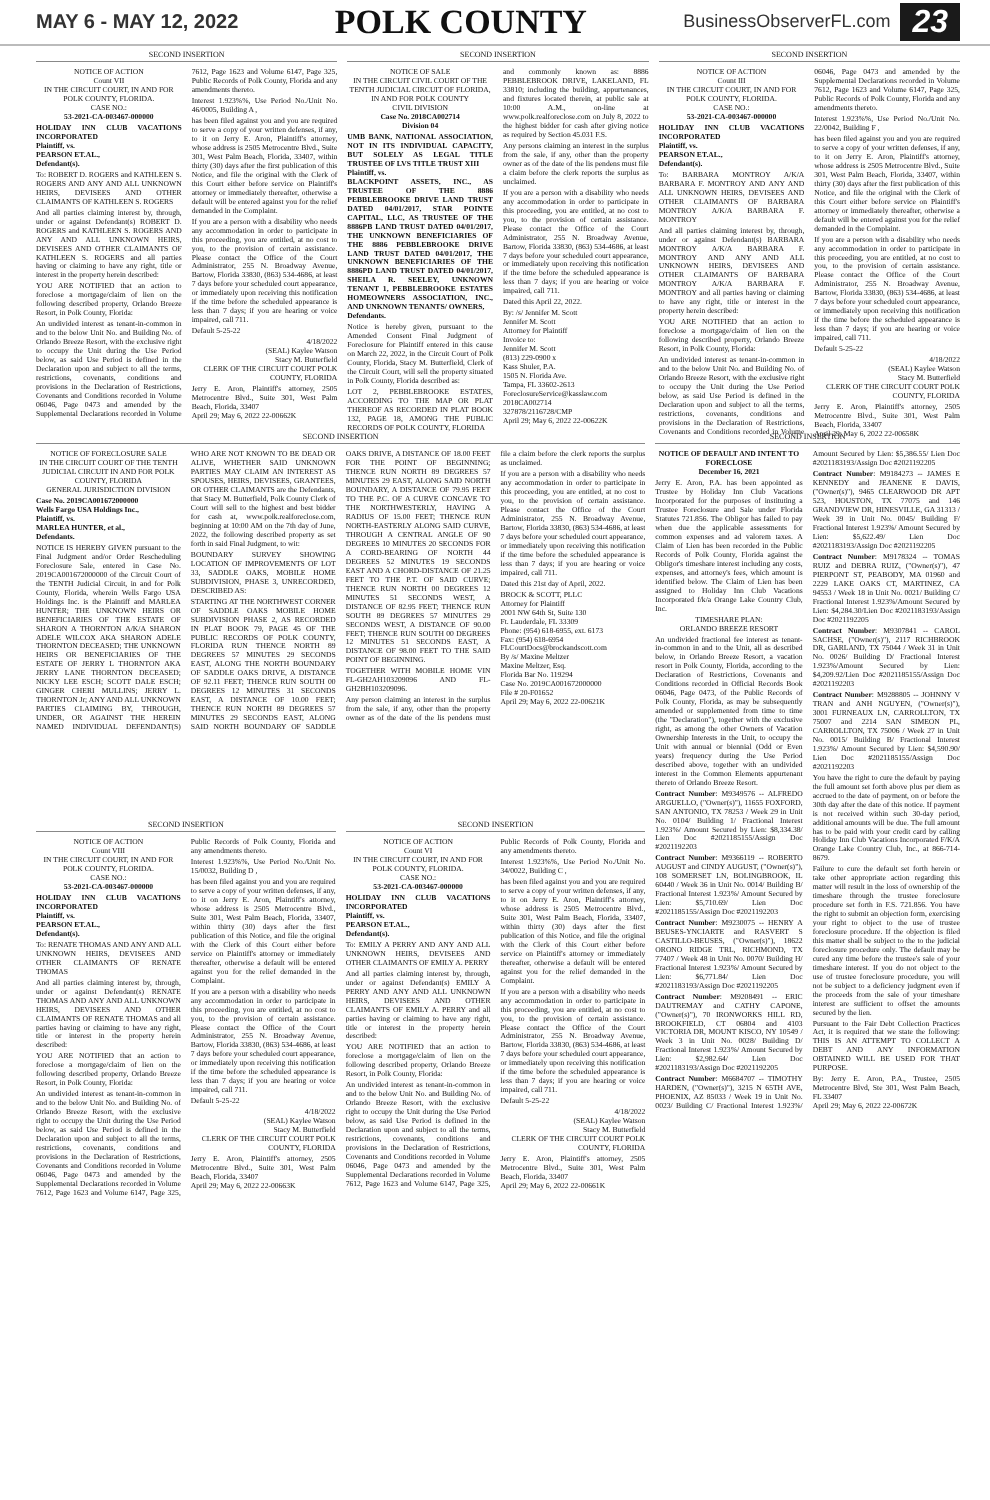MAY 6 - MAY 12, 2022 POLK COUNTY BusinessObserverFL.com 23
SECOND INSERTION
NOTICE OF ACTION
Count VII
IN THE CIRCUIT COURT, IN AND FOR POLK COUNTY, FLORIDA.
CASE NO.:
53-2021-CA-003467-000000
HOLIDAY INN CLUB VACATIONS INCORPORATED
Plaintiff, vs.
PEARSON ET.AL.,
Defendant(s).
To: ROBERT D. ROGERS and KATHLEEN S. ROGERS AND ANY AND ALL UNKNOWN HEIRS, DEVISEES AND OTHER CLAIMANTS OF KATHLEEN S. ROGERS
And all parties claiming interest by, through, under or against Defendant(s) ROBERT D. ROGERS and KATHLEEN S. ROGERS AND ANY AND ALL UNKNOWN HEIRS, DEVISEES AND OTHER CLAIMANTS OF KATHLEEN S. ROGERS and all parties having or claiming to have any right, title or interest in the property herein described:
YOU ARE NOTIFIED that an action to foreclose a mortgage/claim of lien on the following described property, Orlando Breeze Resort, in Polk County, Florida:
An undivided interest as tenant-in-common in and to the below Unit No. and Building No. of Orlando Breeze Resort, with the exclusive right to occupy the Unit during the Use Period below, as said Use Period is defined in the Declaration upon and subject to all the terms, restrictions, covenants, conditions and provisions in the Declaration of Restrictions, Covenants and Conditions recorded in Volume 06046, Page 0473 and amended by the Supplemental Declarations recorded in Volume 7612, Page 1623 and Volume 6147, Page 325, Public Records of Polk County, Florida and any amendments thereto.
Interest 1.923%%, Use Period No./Unit No. 46/0005, Building A ,
has been filed against you and you are required to serve a copy of your written defenses, if any, to it on Jerry E. Aron, Plaintiff's attorney, whose address is 2505 Metrocentre Blvd., Suite 301, West Palm Beach, Florida, 33407, within thirty (30) days after the first publication of this Notice, and file the original with the Clerk of this Court either before service on Plaintiff's attorney or immediately thereafter, otherwise a default will be entered against you for the relief demanded in the Complaint.
If you are a person with a disability who needs any accommodation in order to participate in this proceeding, you are entitled, at no cost to you, to the provision of certain assistance. Please contact the Office of the Court Administrator, 255 N. Broadway Avenue, Bartow, Florida 33830, (863) 534-4686, at least 7 days before your scheduled court appearance, or immediately upon receiving this notification if the time before the scheduled appearance is less than 7 days; if you are hearing or voice impaired, call 711.
Default 5-25-22
4/18/2022
(SEAL) Kaylee Watson
Stacy M. Butterfield
CLERK OF THE CIRCUIT COURT POLK COUNTY, FLORIDA
Jerry E. Aron, Plaintiff's attorney, 2505 Metrocentre Blvd., Suite 301, West Palm Beach, Florida, 33407
April 29; May 6, 2022 22-00662K
SECOND INSERTION
NOTICE OF SALE
IN THE CIRCUIT CIVIL COURT OF THE TENTH JUDICIAL CIRCUIT OF FLORIDA, IN AND FOR POLK COUNTY
CIVIL DIVISION
Case No. 2018CA002714
Division 04
UMB BANK, NATIONAL ASSOCIATION, NOT IN ITS INDIVIDUAL CAPACITY, BUT SOLELY AS LEGAL TITLE TRUSTEE OF LVS TITLE TRUST XIII
Plaintiff, vs.
BLACKPOINT ASSETS, INC., AS TRUSTEE OF THE 8886 PEBBLEBROOKE DRIVE LAND TRUST DATED 04/01/2017, STAR POINTE CAPITAL, LLC, AS TRUSTEE OF THE 8886PB LAND TRUST DATED 04/01/2017, THE UNKNOWN BENEFICIARIES OF THE 8886 PEBBLEBROOKE DRIVE LAND TRUST DATED 04/01/2017, THE UNKNOWN BENEFICIARIES OF THE 8886PD LAND TRUST DATED 04/01/2017, SHEILA R. SEELEY, UNKNOWN TENANT 1, PEBBLEBROOKE ESTATES HOMEOWNERS ASSOCIATION, INC., AND UNKNOWN TENANTS/ OWNERS,
Defendants.
Notice is hereby given, pursuant to the Amended Consent Final Judgment of Foreclosure for Plaintiff entered in this cause on March 22, 2022, in the Circuit Court of Polk County, Florida, Stacy M. Butterfield, Clerk of the Circuit Court, will sell the property situated in Polk County, Florida described as:
LOT 2, PEBBLEBROOKE ESTATES, ACCORDING TO THE MAP OR PLAT THEREOF AS RECORDED IN PLAT BOOK 132, PAGE 18, AMONG THE PUBLIC RECORDS OF POLK COUNTY, FLORIDA
and commonly known as: 8886 PEBBLEBROOK DRIVE, LAKELAND, FL 33810; including the building, appurtenances, and fixtures located therein, at public sale at 10:00 A.M., on-line at www.polk.realforeclose.com on July 8, 2022 to the highest bidder for cash after giving notice as required by Section 45.031 F.S.
Any persons claiming an interest in the surplus from the sale, if any, other than the property owner as of the date of the lis pendens must file a claim before the clerk reports the surplus as unclaimed.
If you are a person with a disability who needs any accommodation in order to participate in this proceeding, you are entitled, at no cost to you, to the provision of certain assistance. Please contact the Office of the Court Administrator, 255 N. Broadway Avenue, Bartow, Florida 33830, (863) 534-4686, at least 7 days before your scheduled court appearance, or immediately upon receiving this notification if the time before the scheduled appearance is less than 7 days; if you are hearing or voice impaired, call 711.
Dated this April 22, 2022.
By: /s/ Jennifer M. Scott
Jennifer M. Scott
Attorney for Plaintiff
Invoice to:
Jennifer M. Scott
(813) 229-0900 x
Kass Shuler, P.A.
1505 N. Florida Ave.
Tampa, FL 33602-2613
ForeclosureService@kasslaw.com
2018CA002714
327878/2116728/CMP
April 29; May 6, 2022 22-00622K
SECOND INSERTION
NOTICE OF ACTION
Count III
IN THE CIRCUIT COURT, IN AND FOR POLK COUNTY, FLORIDA.
CASE NO.:
53-2021-CA-003467-000000
HOLIDAY INN CLUB VACATIONS INCORPORATED
Plaintiff, vs.
PEARSON ET.AL.,
Defendant(s).
To: BARBARA MONTROY A/K/A BARBARA F. MONTROY AND ANY AND ALL UNKNOWN HEIRS, DEVISEES AND OTHER CLAIMANTS OF BARBARA MONTROY A/K/A BARBARA F. MONTROY
And all parties claiming interest by, through, under or against Defendant(s) BARBARA MONTROY A/K/A BARBARA F. MONTROY AND ANY AND ALL UNKNOWN HEIRS, DEVISEES AND OTHER CLAIMANTS OF BARBARA MONTROY A/K/A BARBARA F. MONTROY and all parties having or claiming to have any right, title or interest in the property herein described:
YOU ARE NOTIFIED that an action to foreclose a mortgage/claim of lien on the following described property, Orlando Breeze Resort, in Polk County, Florida:
An undivided interest as tenant-in-common in and to the below Unit No. and Building No. of Orlando Breeze Resort, with the exclusive right to occupy the Unit during the Use Period below, as said Use Period is defined in the Declaration upon and subject to all the terms, restrictions, covenants, conditions and provisions in the Declaration of Restrictions, Covenants and Conditions recorded in Volume 06046, Page 0473 and amended by the Supplemental Declarations recorded in Volume 7612, Page 1623 and Volume 6147, Page 325, Public Records of Polk County, Florida and any amendments thereto.
Interest 1.923%%, Use Period No./Unit No. 22/0042, Building F ,
has been filed against you and you are required to serve a copy of your written defenses, if any, to it on Jerry E. Aron, Plaintiff's attorney, whose address is 2505 Metrocentre Blvd., Suite 301, West Palm Beach, Florida, 33407, within thirty (30) days after the first publication of this Notice, and file the original with the Clerk of this Court either before service on Plaintiff's attorney or immediately thereafter, otherwise a default will be entered against you for the relief demanded in the Complaint.
If you are a person with a disability who needs any accommodation in order to participate in this proceeding, you are entitled, at no cost to you, to the provision of certain assistance. Please contact the Office of the Court Administrator, 255 N. Broadway Avenue, Bartow, Florida 33830, (863) 534-4686, at least 7 days before your scheduled court appearance, or immediately upon receiving this notification if the time before the scheduled appearance is less than 7 days; if you are hearing or voice impaired, call 711.
Default 5-25-22
4/18/2022
(SEAL) Kaylee Watson
Stacy M. Butterfield
CLERK OF THE CIRCUIT COURT POLK COUNTY, FLORIDA
Jerry E. Aron, Plaintiff's attorney, 2505 Metrocentre Blvd., Suite 301, West Palm Beach, Florida, 33407
April 29; May 6, 2022 22-00658K
SECOND INSERTION
NOTICE OF FORECLOSURE SALE
IN THE CIRCUIT COURT OF THE TENTH JUDICIAL CIRCUIT IN AND FOR POLK COUNTY, FLORIDA
GENERAL JURISDICTION DIVISION
Case No. 2019CA001672000000
Wells Fargo USA Holdings Inc.,
Plaintiff, vs.
MARLEA HUNTER, et al.,
Defendants.
NOTICE IS HEREBY GIVEN pursuant to the Final Judgment and/or Order Rescheduling Foreclosure Sale, entered in Case No. 2019CA001672000000 of the Circuit Court of the TENTH Judicial Circuit, in and for Polk County, Florida, wherein Wells Fargo USA Holdings Inc. is the Plaintiff and MARLEA HUNTER; THE UNKNOWN HEIRS OR BENEFICIARIES OF THE ESTATE OF SHARON A THORNTON A/K/A SHARON ADELE WILCOX AKA SHARON ADELE THORNTON DECEASED; THE UNKNOWN HEIRS OR BENEFICIARIES OF THE ESTATE OF JERRY L THORNTON AKA JERRY LANE THORNTON DECEASED; NICKY LEE ESCH; SCOTT DALE ESCH; GINGER CHERI MULLINS; JERRY L. THORNTON Jr; ANY AND ALL UNKNOWN PARTIES CLAIMING BY, THROUGH, UNDER, OR AGAINST THE HEREIN NAMED INDIVIDUAL DEFENDANT(S) WHO ARE NOT KNOWN TO BE DEAD OR ALIVE, WHETHER SAID UNKNOWN PARTIES MAY CLAIM AN INTEREST AS SPOUSES, HEIRS, DEVISEES, GRANTEES, OR OTHER CLAIMANTS are the Defendants, that Stacy M. Butterfield, Polk County Clerk of Court will sell to the highest and best bidder for cash at, www.polk.realforeclose.com, beginning at 10:00 AM on the 7th day of June, 2022, the following described property as set forth in said Final Judgment, to wit:
BOUNDARY SURVEY SHOWING LOCATION OF IMPROVEMENTS OF LOT 33, SADDLE OAKS, MOBILE HOME SUBDIVISION, PHASE 3, UNRECORDED, DESCRIBED AS:
STARTING AT THE NORTHWEST CORNER OF SADDLE OAKS MOBILE HOME SUBDIVISION PHASE 2, AS RECORDED IN PLAT BOOK 79, PAGE 45 OF THE PUBLIC RECORDS OF POLK COUNTY, FLORIDA RUN THENCE NORTH 89 DEGREES 57 MINUTES 29 SECONDS EAST, ALONG THE NORTH BOUNDARY OF SADDLE OAKS DRIVE, A DISTANCE OF 92.11 FEET; THENCE RUN SOUTH 00 DEGREES 12 MINUTES 31 SECONDS EAST, A DISTANCE OF 10.00 FEET; THENCE RUN NORTH 89 DEGREES 57 MINUTES 29 SECONDS EAST, ALONG SAID NORTH BOUNDARY OF SADDLE OAKS DRIVE, A DISTANCE OF 18.00 FEET FOR THE POINT OF BEGINNING; THENCE RUN NORTH 89 DEGREES 57 MINUTES 29 EAST, ALONG SAID NORTH BOUNDARY, A DISTANCE OF 79.95 FEET TO THE P.C. OF A CURVE CONCAVE TO THE NORTHWESTERLY, HAVING A RADIUS OF 15.00 FEET; THENCE RUN NORTH-EASTERLY ALONG SAID CURVE, THROUGH A CENTRAL ANGLE OF 90 DEGREES 10 MINUTES 20 SECONDS FOR A CORD-BEARING OF NORTH 44 DEGREES 52 MINUTES 19 SECONDS EAST AND A CHORD-DISTANCE OF 21.25 FEET TO THE P.T. OF SAID CURVE; THENCE RUN NORTH 00 DEGREES 12 MINUTES 51 SECONDS WEST, A DISTANCE OF 82.95 FEET; THENCE RUN SOUTH 89 DEGREES 57 MINUTES 29 SECONDS WEST, A DISTANCE OF 90.00 FEET; THENCE RUN SOUTH 00 DEGREES 12 MINUTES 51 SECONDS EAST, A DISTANCE OF 98.00 FEET TO THE SAID POINT OF BEGINNING.
TOGETHER WITH MOBILE HOME VIN FL-GH2AH103209096 AND FL-GH2BH103209096.
Any person claiming an interest in the surplus from the sale, if any, other than the property owner as of the date of the lis pendens must file a claim before the clerk reports the surplus as unclaimed.
If you are a person with a disability who needs any accommodation in order to participate in this proceeding, you are entitled, at no cost to you, to the provision of certain assistance. Please contact the Office of the Court Administrator, 255 N. Broadway Avenue, Bartow, Florida 33830, (863) 534-4686, at least 7 days before your scheduled court appearance, or immediately upon receiving this notification if the time before the scheduled appearance is less than 7 days; if you are hearing or voice impaired, call 711.
Dated this 21st day of April, 2022.
BROCK & SCOTT, PLLC
Attorney for Plaintiff
2001 NW 64th St, Suite 130
Ft. Lauderdale, FL 33309
Phone: (954) 618-6955, ext. 6173
Fax: (954) 618-6954
FLCourtDocs@brockandscott.com
By /s/ Maxine Meltzer
Maxine Meltzer, Esq.
Florida Bar No. 119294
Case No. 2019CA001672000000
File # 20-F01652
April 29; May 6, 2022 22-00621K
SECOND INSERTION
NOTICE OF ACTION
Count VIII
IN THE CIRCUIT COURT, IN AND FOR POLK COUNTY, FLORIDA.
CASE NO.:
53-2021-CA-003467-000000
HOLIDAY INN CLUB VACATIONS INCORPORATED
Plaintiff, vs.
PEARSON ET.AL.,
Defendant(s).
To: RENATE THOMAS AND ANY AND ALL UNKNOWN HEIRS, DEVISEES AND OTHER CLAIMANTS OF RENATE THOMAS
And all parties claiming interest by, through, under or against Defendant(s) RENATE THOMAS AND ANY AND ALL UNKNOWN HEIRS, DEVISEES AND OTHER CLAIMANTS OF RENATE THOMAS and all parties having or claiming to have any right, title or interest in the property herein described:
YOU ARE NOTIFIED that an action to foreclose a mortgage/claim of lien on the following described property, Orlando Breeze Resort, in Polk County, Florida:
An undivided interest as tenant-in-common in and to the below Unit No. and Building No. of Orlando Breeze Resort, with the exclusive right to occupy the Unit during the Use Period below, as said Use Period is defined in the Declaration upon and subject to all the terms, restrictions, covenants, conditions and provisions in the Declaration of Restrictions, Covenants and Conditions recorded in Volume 06046, Page 0473 and amended by the Supplemental Declarations recorded in Volume 7612, Page 1623 and Volume 6147, Page 325, Public Records of Polk County, Florida and any amendments thereto.
Interest 1.923%%, Use Period No./Unit No. 15/0032, Building D ,
has been filed against you and you are required to serve a copy of your written defenses, if any, to it on Jerry E. Aron, Plaintiff's attorney, whose address is 2505 Metrocentre Blvd., Suite 301, West Palm Beach, Florida, 33407, within thirty (30) days after the first publication of this Notice, and file the original with the Clerk of this Court either before service on Plaintiff's attorney or immediately thereafter, otherwise a default will be entered against you for the relief demanded in the Complaint.
If you are a person with a disability who needs any accommodation in order to participate in this proceeding, you are entitled, at no cost to you, to the provision of certain assistance. Please contact the Office of the Court Administrator, 255 N. Broadway Avenue, Bartow, Florida 33830, (863) 534-4686, at least 7 days before your scheduled court appearance, or immediately upon receiving this notification if the time before the scheduled appearance is less than 7 days; if you are hearing or voice impaired, call 711.
Default 5-25-22
4/18/2022
(SEAL) Kaylee Watson
Stacy M. Butterfield
CLERK OF THE CIRCUIT COURT POLK COUNTY, FLORIDA
Jerry E. Aron, Plaintiff's attorney, 2505 Metrocentre Blvd., Suite 301, West Palm Beach, Florida, 33407
April 29; May 6, 2022 22-00663K
SECOND INSERTION
NOTICE OF ACTION
Count VI
IN THE CIRCUIT COURT, IN AND FOR POLK COUNTY, FLORIDA.
CASE NO.:
53-2021-CA-003467-000000
HOLIDAY INN CLUB VACATIONS INCORPORATED
Plaintiff, vs.
PEARSON ET.AL.,
Defendant(s).
To: EMILY A PERRY AND ANY AND ALL UNKNOWN HEIRS, DEVISEES AND OTHER CLAIMANTS OF EMILY A. PERRY
And all parties claiming interest by, through, under or against Defendant(s) EMILY A PERRY AND ANY AND ALL UNKNOWN HEIRS, DEVISEES AND OTHER CLAIMANTS OF EMILY A. PERRY and all parties having or claiming to have any right, title or interest in the property herein described:
YOU ARE NOTIFIED that an action to foreclose a mortgage/claim of lien on the following described property, Orlando Breeze Resort, in Polk County, Florida:
An undivided interest as tenant-in-common in and to the below Unit No. and Building No. of Orlando Breeze Resort, with the exclusive right to occupy the Unit during the Use Period below, as said Use Period is defined in the Declaration upon and subject to all the terms, restrictions, covenants, conditions and provisions in the Declaration of Restrictions, Covenants and Conditions recorded in Volume 06046, Page 0473 and amended by the Supplemental Declarations recorded in Volume 7612, Page 1623 and Volume 6147, Page 325, Public Records of Polk County, Florida and any amendments thereto.
Interest 1.923%%, Use Period No./Unit No. 34/0022, Building C ,
has been filed against you and you are required to serve a copy of your written defenses, if any, to it on Jerry E. Aron, Plaintiff's attorney, whose address is 2505 Metrocentre Blvd., Suite 301, West Palm Beach, Florida, 33407, within thirty (30) days after the first publication of this Notice, and file the original with the Clerk of this Court either before service on Plaintiff's attorney or immediately thereafter, otherwise a default will be entered against you for the relief demanded in the Complaint.
If you are a person with a disability who needs any accommodation in order to participate in this proceeding, you are entitled, at no cost to you, to the provision of certain assistance. Please contact the Office of the Court Administrator, 255 N. Broadway Avenue, Bartow, Florida 33830, (863) 534-4686, at least 7 days before your scheduled court appearance, or immediately upon receiving this notification if the time before the scheduled appearance is less than 7 days; if you are hearing or voice impaired, call 711.
Default 5-25-22
4/18/2022
(SEAL) Kaylee Watson
Stacy M. Butterfield
CLERK OF THE CIRCUIT COURT POLK COUNTY, FLORIDA
Jerry E. Aron, Plaintiff's attorney, 2505 Metrocentre Blvd., Suite 301, West Palm Beach, Florida, 33407
April 29; May 6, 2022 22-00661K
SECOND INSERTION
NOTICE OF DEFAULT AND INTENT TO FORECLOSE
December 16, 2021
Jerry E. Aron, P.A. has been appointed as Trustee by Holiday Inn Club Vacations Incorporated for the purposes of instituting a Trustee Foreclosure and Sale under Florida Statutes 721.856. The Obligor has failed to pay when due the applicable assessments for common expenses and ad valorem taxes. A Claim of Lien has been recorded in the Public Records of Polk County, Florida against the Obligor's timeshare interest including any costs, expenses, and attorney's fees, which amount is identified below. The Claim of Lien has been assigned to Holiday Inn Club Vacations Incorporated f/k/a Orange Lake Country Club, Inc.
TIMESHARE PLAN:
ORLANDO BREEZE RESORT
An undivided fractional fee interest as tenant-in-common in and to the Unit, all as described below, in Orlando Breeze Resort, a vacation resort in Polk County, Florida, according to the Declaration of Restrictions, Covenants and Conditions recorded in Official Records Book 06046, Page 0473, of the Public Records of Polk County, Florida, as may be subsequently amended or supplemented from time to time (the "Declaration"), together with the exclusive right, as among the other Owners of Vacation Ownership Interests in the Unit, to occupy the Unit with annual or biennial (Odd or Even years) frequency during the Use Period described above, together with an undivided interest in the Common Elements appurtenant thereto of Orlando Breeze Resort.
Contract Number: M9349576 -- ALFREDO ARGUELLO, ("Owner(s)"), 11655 FOXFORD, SAN ANTONIO, TX 78253 / Week 29 in Unit No. 0104/ Building 1/ Fractional Interest 1.923%/ Amount Secured by Lien: $8,334.38/ Lien Doc #2021185155/Assign Doc #2021192203
Contract Number: M9366119 -- ROBERTO AUGUST and CINDY AUGUST, ("Owner(s)"), 108 SOMERSET LN, BOLINGBROOK, IL 60440 / Week 36 in Unit No. 0014/ Building B/ Fractional Interest 1.923%/ Amount Secured by Lien: $5,710.69/ Lien Doc #2021185155/Assign Doc #2021192203
Contract Number: M9230075 -- HENRY A BEUSES-YNCIARTE and RASVERT S CASTILLO-BEUSES, ("Owner(s)"), 18622 ORONO RIDGE TRL, RICHMOND, TX 77407 / Week 48 in Unit No. 0070/ Building H/ Fractional Interest 1.923%/ Amount Secured by Lien: $6,771.84/ Lien Doc #2021183193/Assign Doc #2021192205
Contract Number: M9208491 -- ERIC DAUTREMAY and CATHY CAPONE, ("Owner(s)"), 70 IRONWORKS HILL RD, BROOKFIELD, CT 06804 and 4103 VICTORIA DR, MOUNT KISCO, NY 10549 / Week 3 in Unit No. 0028/ Building D/ Fractional Interest 1.923%/ Amount Secured by Lien: $2,982.64/ Lien Doc #2021183193/Assign Doc #2021192205
Contract Number: M6684707 -- TIMOTHY HARDEN, ("Owner(s)"), 3215 N 65TH AVE, PHOENIX, AZ 85033 / Week 19 in Unit No. 0023/ Building C/ Fractional Interest 1.923%/ Amount Secured by Lien: $5,386.55/ Lien Doc #2021183193/Assign Doc #2021192205
Contract Number: M9184273 -- JAMES E KENNEDY and JEANENE E DAVIS, ("Owner(s)"), 9465 CLEARWOOD DR APT 523, HOUSTON, TX 77075 and 146 GRANDVIEW DR, HINESVILLE, GA 31313 / Week 39 in Unit No. 0045/ Building F/ Fractional Interest 1.923%/ Amount Secured by Lien: $5,622.49/ Lien Doc #2021183193/Assign Doc #2021192205
Contract Number: M9178324 -- TOMAS RUIZ and DEBRA RUIZ, ("Owner(s)"), 47 PIERPONT ST, PEABODY, MA 01960 and 2229 LAKE OAKS CT, MARTINEZ, CA 94553 / Week 18 in Unit No. 0021/ Building C/ Fractional Interest 1.923%/Amount Secured by Lien: $4,284.30/Lien Doc #2021183193/Assign Doc #2021192205
Contract Number: M9307841 -- CAROL SACHSE, ("Owner(s)"), 2117 RICHBROOK DR, GARLAND, TX 75044 / Week 31 in Unit No. 0026/ Building D/ Fractional Interest 1.923%/Amount Secured by Lien: $4,209.92/Lien Doc #2021185155/Assign Doc #2021192203
Contract Number: M9288805 -- JOHNNY V TRAN and ANH NGUYEN, ("Owner(s)"), 3001 FURNEAUX LN, CARROLLTON, TX 75007 and 2214 SAN SIMEON PL, CARROLLTON, TX 75006 / Week 27 in Unit No. 0015/ Building B/ Fractional Interest 1.923%/ Amount Secured by Lien: $4,590.90/ Lien Doc #2021185155/Assign Doc #2021192203
You have the right to cure the default by paying the full amount set forth above plus per diem as accrued to the date of payment, on or before the 30th day after the date of this notice. If payment is not received within such 30-day period, additional amounts will be due. The full amount has to be paid with your credit card by calling Holiday Inn Club Vacations Incorporated F/K/A Orange Lake Country Club, Inc., at 866-714-8679.
Failure to cure the default set forth herein or take other appropriate action regarding this matter will result in the loss of ownership of the timeshare through the trustee foreclosure procedure set forth in F.S. 721.856. You have the right to submit an objection form, exercising your right to object to the use of trustee foreclosure procedure. If the objection is filed this matter shall be subject to the to the judicial foreclosure procedure only. The default may be cured any time before the trustee's sale of your timeshare interest. If you do not object to the use of trustee foreclosure procedure, you will not be subject to a deficiency judgment even if the proceeds from the sale of your timeshare interest are sufficient to offset the amounts secured by the lien.
Pursuant to the Fair Debt Collection Practices Act, it is required that we state the following: THIS IS AN ATTEMPT TO COLLECT A DEBT AND ANY INFORMATION OBTAINED WILL BE USED FOR THAT PURPOSE.
By: Jerry E. Aron, P.A., Trustee, 2505 Metrocentre Blvd, Ste 301, West Palm Beach, FL 33407
April 29; May 6, 2022 22-00672K